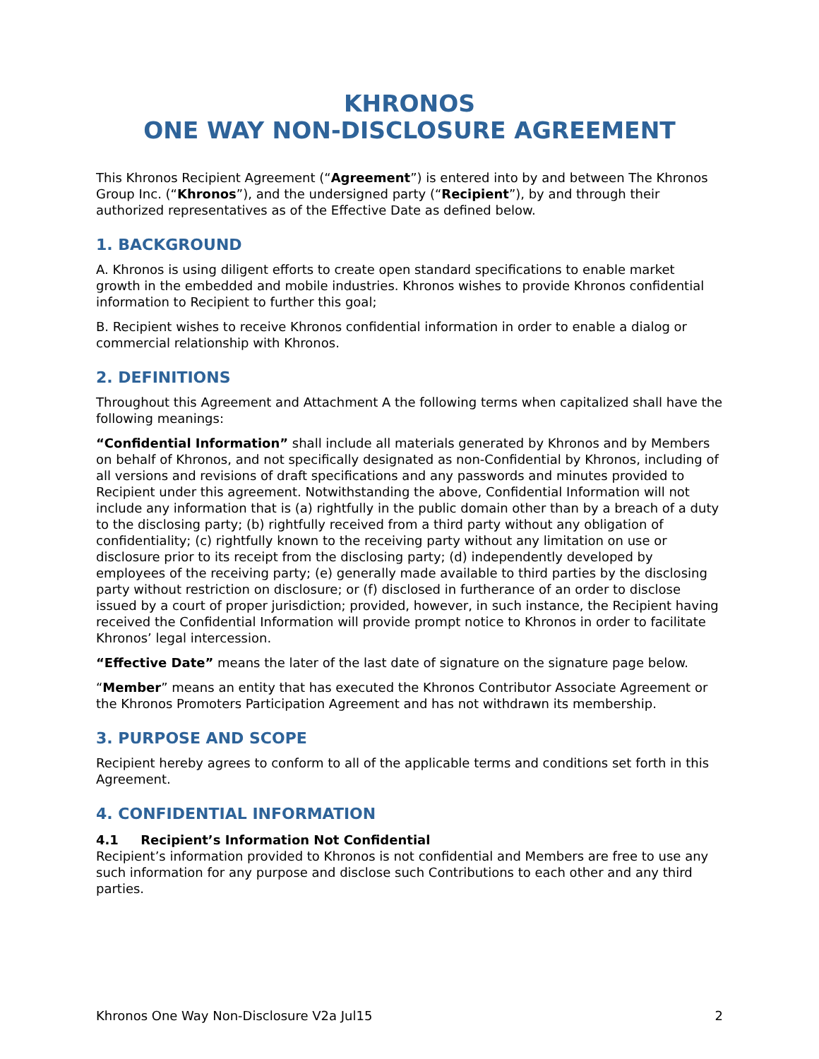KHRONOS
ONE WAY NON-DISCLOSURE AGREEMENT
This Khronos Recipient Agreement (“Agreement”) is entered into by and between The Khronos Group Inc. (“Khronos”), and the undersigned party (“Recipient”), by and through their authorized representatives as of the Effective Date as defined below.
1. BACKGROUND
A. Khronos is using diligent efforts to create open standard specifications to enable market growth in the embedded and mobile industries. Khronos wishes to provide Khronos confidential information to Recipient to further this goal;
B. Recipient wishes to receive Khronos confidential information in order to enable a dialog or commercial relationship with Khronos.
2. DEFINITIONS
Throughout this Agreement and Attachment A the following terms when capitalized shall have the following meanings:
“Confidential Information” shall include all materials generated by Khronos and by Members on behalf of Khronos, and not specifically designated as non-Confidential by Khronos, including of all versions and revisions of draft specifications and any passwords and minutes provided to Recipient under this agreement. Notwithstanding the above, Confidential Information will not include any information that is (a) rightfully in the public domain other than by a breach of a duty to the disclosing party; (b) rightfully received from a third party without any obligation of confidentiality; (c) rightfully known to the receiving party without any limitation on use or disclosure prior to its receipt from the disclosing party; (d) independently developed by employees of the receiving party; (e) generally made available to third parties by the disclosing party without restriction on disclosure; or (f) disclosed in furtherance of an order to disclose issued by a court of proper jurisdiction; provided, however, in such instance, the Recipient having received the Confidential Information will provide prompt notice to Khronos in order to facilitate Khronos’ legal intercession.
“Effective Date” means the later of the last date of signature on the signature page below.
“Member” means an entity that has executed the Khronos Contributor Associate Agreement or the Khronos Promoters Participation Agreement and has not withdrawn its membership.
3. PURPOSE AND SCOPE
Recipient hereby agrees to conform to all of the applicable terms and conditions set forth in this Agreement.
4. CONFIDENTIAL INFORMATION
4.1 Recipient’s Information Not Confidential
Recipient’s information provided to Khronos is not confidential and Members are free to use any such information for any purpose and disclose such Contributions to each other and any third parties.
Khronos One Way Non-Disclosure V2a Jul15 2